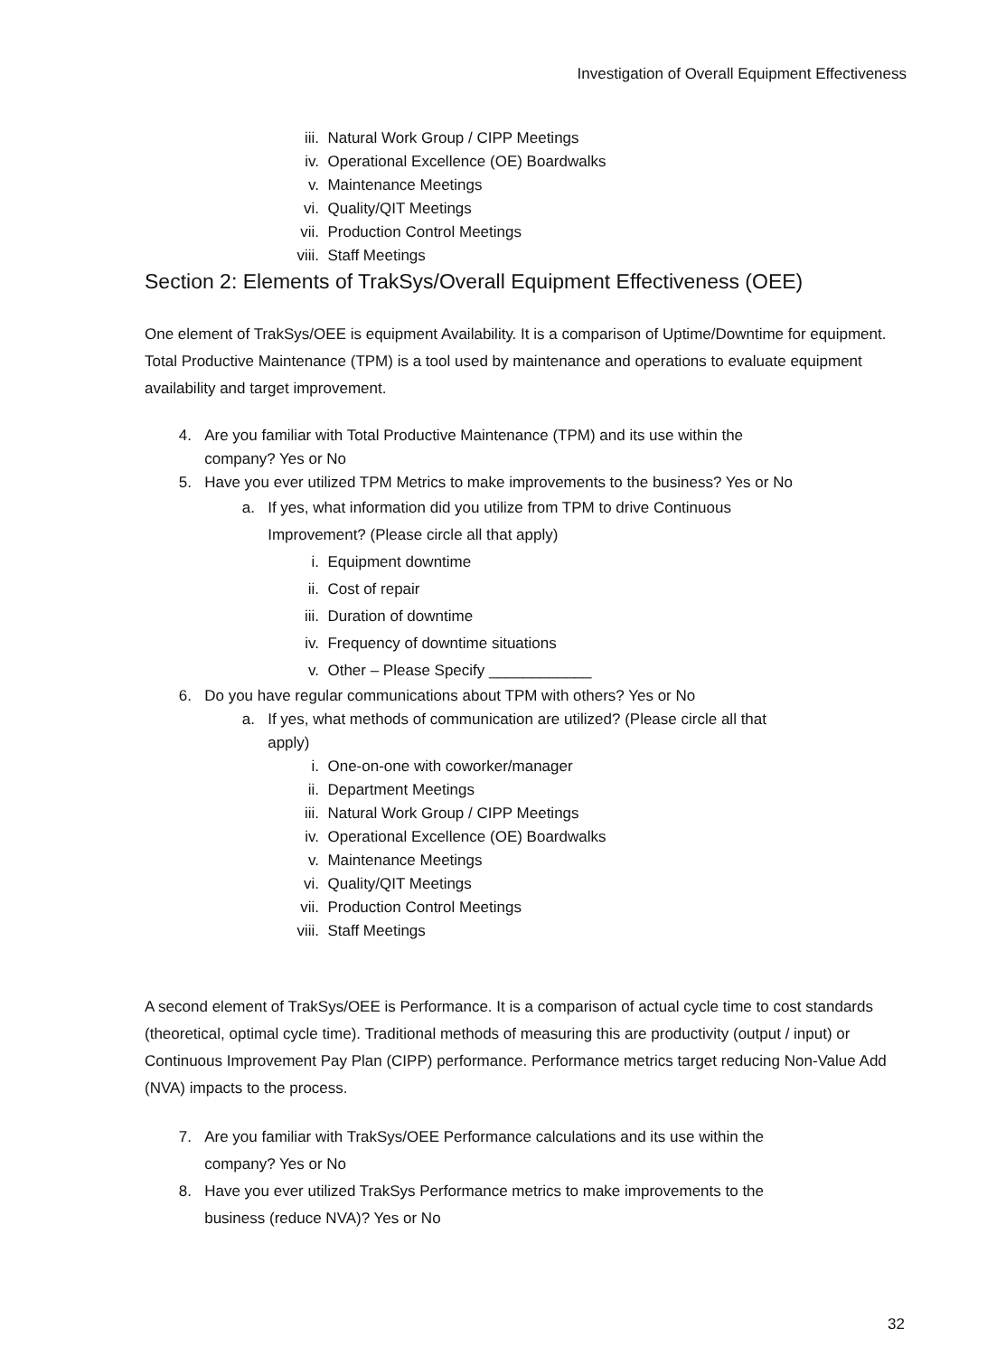Investigation of Overall Equipment Effectiveness
iii. Natural Work Group / CIPP Meetings
iv. Operational Excellence (OE) Boardwalks
v. Maintenance Meetings
vi. Quality/QIT Meetings
vii. Production Control Meetings
viii. Staff Meetings
Section 2: Elements of TrakSys/Overall Equipment Effectiveness (OEE)
One element of TrakSys/OEE is equipment Availability. It is a comparison of Uptime/Downtime for equipment. Total Productive Maintenance (TPM) is a tool used by maintenance and operations to evaluate equipment availability and target improvement.
4. Are you familiar with Total Productive Maintenance (TPM) and its use within the
company? Yes or No
5. Have you ever utilized TPM Metrics to make improvements to the business? Yes or No
a. If yes, what information did you utilize from TPM to drive Continuous
Improvement? (Please circle all that apply)
i. Equipment downtime
ii. Cost of repair
iii. Duration of downtime
iv. Frequency of downtime situations
v. Other – Please Specify ____________
6. Do you have regular communications about TPM with others? Yes or No
a. If yes, what methods of communication are utilized? (Please circle all that
apply)
i. One-on-one with coworker/manager
ii. Department Meetings
iii. Natural Work Group / CIPP Meetings
iv. Operational Excellence (OE) Boardwalks
v. Maintenance Meetings
vi. Quality/QIT Meetings
vii. Production Control Meetings
viii. Staff Meetings
A second element of TrakSys/OEE is Performance. It is a comparison of actual cycle time to cost standards (theoretical, optimal cycle time). Traditional methods of measuring this are productivity (output / input) or Continuous Improvement Pay Plan (CIPP) performance. Performance metrics target reducing Non-Value Add (NVA) impacts to the process.
7. Are you familiar with TrakSys/OEE Performance calculations and its use within the
company? Yes or No
8. Have you ever utilized TrakSys Performance metrics to make improvements to the
business (reduce NVA)? Yes or No
32